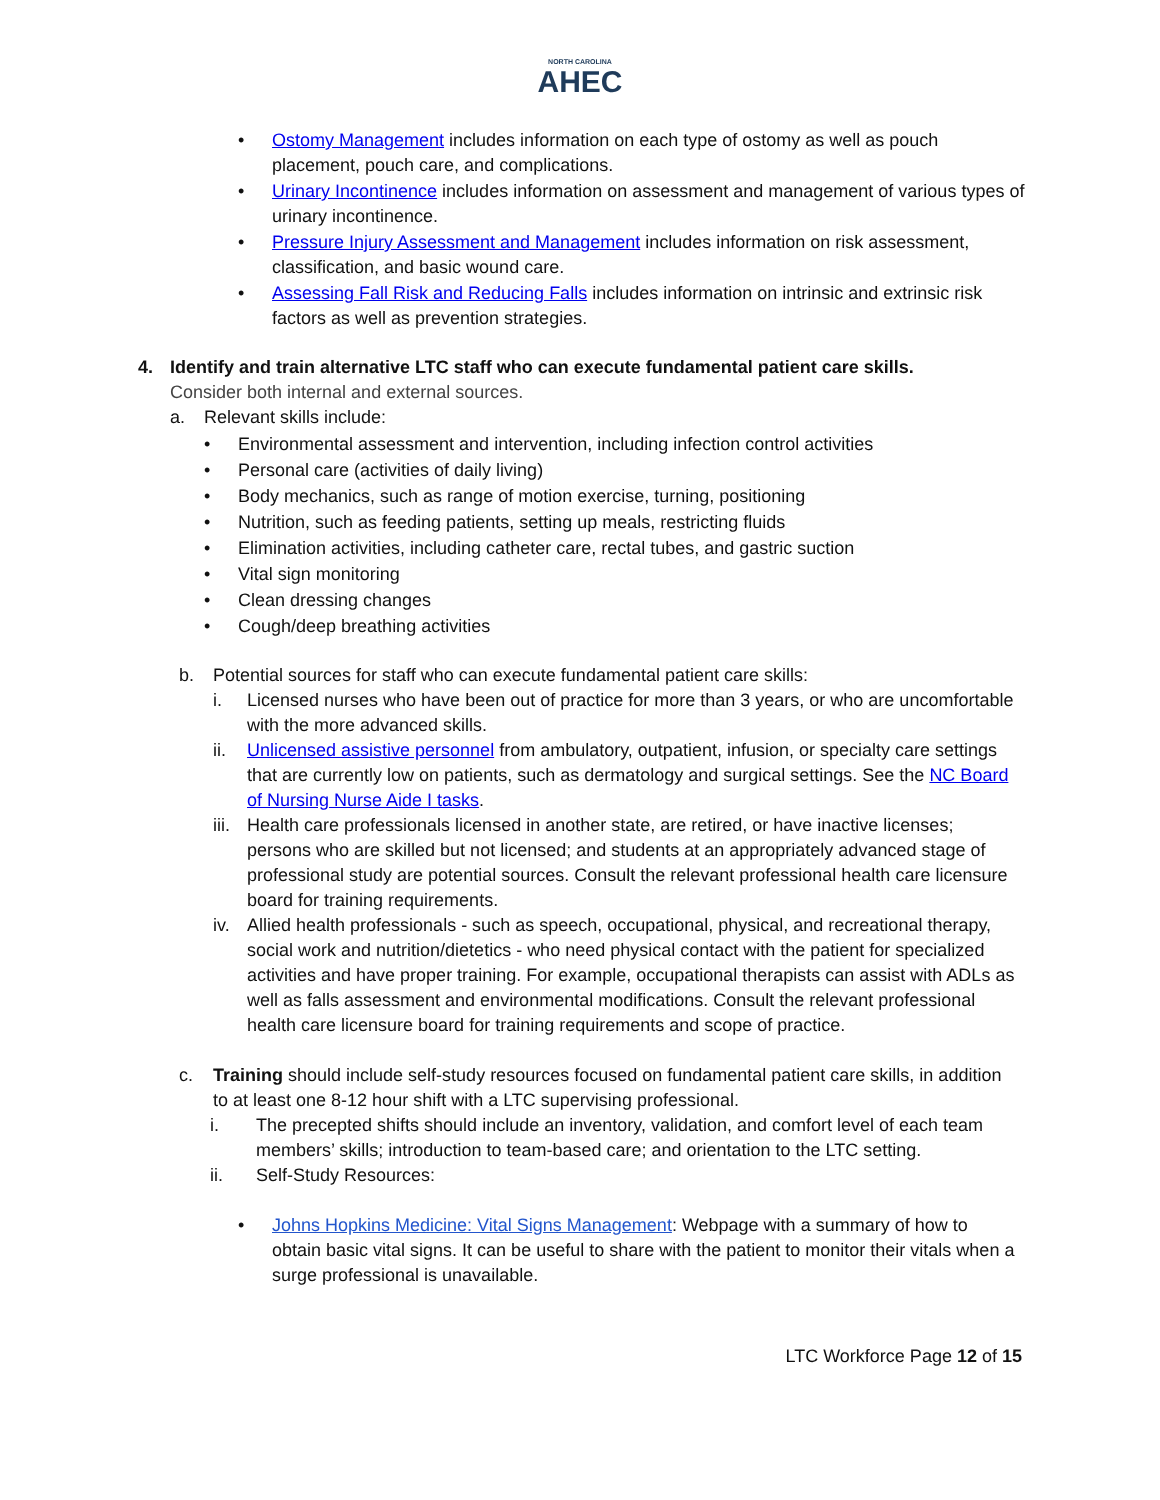NORTH CAROLINA
AHEC
• Ostomy Management includes information on each type of ostomy as well as pouch placement, pouch care, and complications.
• Urinary Incontinence includes information on assessment and management of various types of urinary incontinence.
• Pressure Injury Assessment and Management includes information on risk assessment, classification, and basic wound care.
• Assessing Fall Risk and Reducing Falls includes information on intrinsic and extrinsic risk factors as well as prevention strategies.
4. Identify and train alternative LTC staff who can execute fundamental patient care skills.
Consider both internal and external sources.
a. Relevant skills include:
• Environmental assessment and intervention, including infection control activities
• Personal care (activities of daily living)
• Body mechanics, such as range of motion exercise, turning, positioning
• Nutrition, such as feeding patients, setting up meals, restricting fluids
• Elimination activities, including catheter care, rectal tubes, and gastric suction
• Vital sign monitoring
• Clean dressing changes
• Cough/deep breathing activities
b. Potential sources for staff who can execute fundamental patient care skills:
i. Licensed nurses who have been out of practice for more than 3 years, or who are uncomfortable with the more advanced skills.
ii. Unlicensed assistive personnel from ambulatory, outpatient, infusion, or specialty care settings that are currently low on patients, such as dermatology and surgical settings. See the NC Board of Nursing Nurse Aide I tasks.
iii.
Health care professionals licensed in another state, are retired, or have inactive licenses; persons who are skilled but not licensed; and students at an appropriately advanced stage of professional study are potential sources. Consult the relevant professional health care licensure board for training requirements.
iv. Allied health professionals - such as speech, occupational, physical, and recreational therapy, social work and nutrition/dietetics - who need physical contact with the patient for specialized activities and have proper training. For example, occupational therapists can assist with ADLs as well as falls assessment and environmental modifications. Consult the relevant professional health care licensure board for training requirements and scope of practice.
c. Training should include self-study resources focused on fundamental patient care skills, in addition to at least one 8-12 hour shift with a LTC supervising professional.
i. The precepted shifts should include an inventory, validation, and comfort level of each team members’ skills; introduction to team-based care; and orientation to the LTC setting.
ii. Self-Study Resources:
• Johns Hopkins Medicine: Vital Signs Management: Webpage with a summary of how to obtain basic vital signs. It can be useful to share with the patient to monitor their vitals when a surge professional is unavailable.
LTC Workforce Page 12 of 15